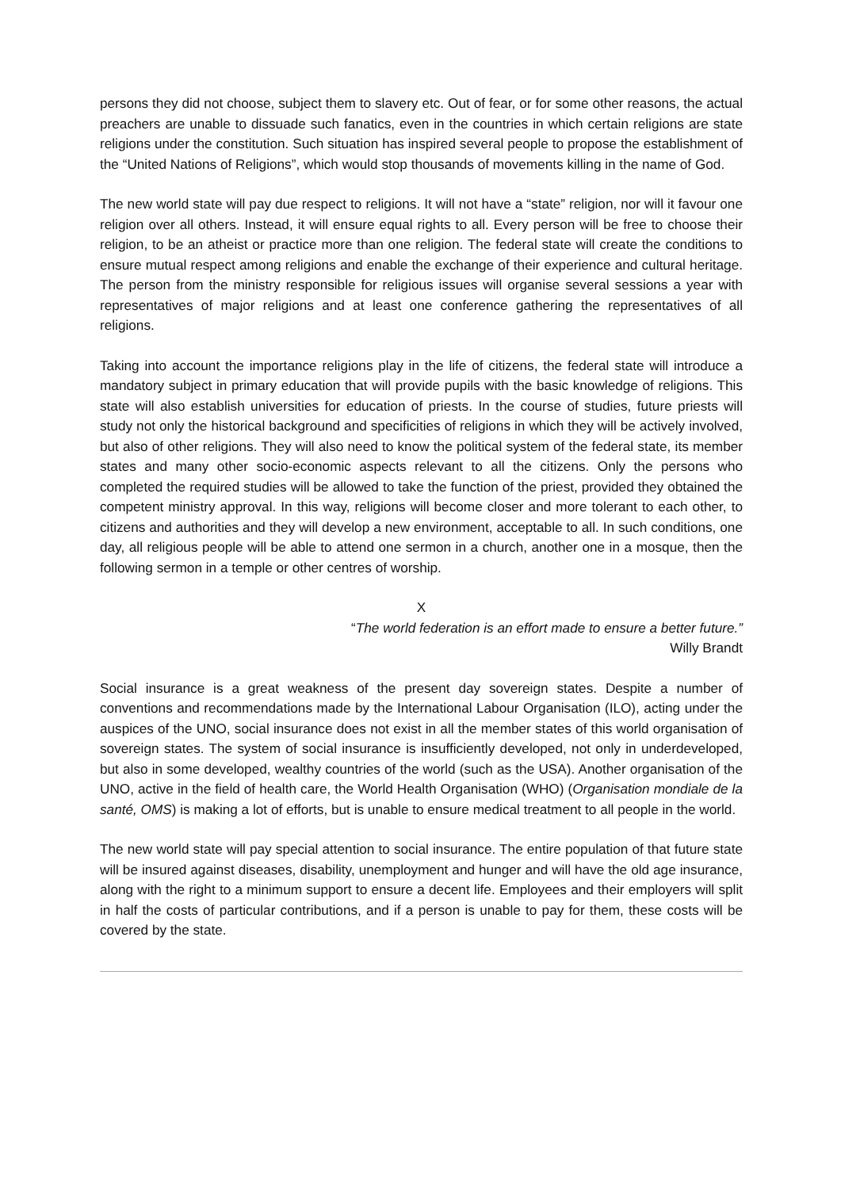persons they did not choose, subject them to slavery etc. Out of fear, or for some other reasons, the actual preachers are unable to dissuade such fanatics, even in the countries in which certain religions are state religions under the constitution. Such situation has inspired several people to propose the establishment of the “United Nations of Religions”, which would stop thousands of movements killing in the name of God.
The new world state will pay due respect to religions. It will not have a “state” religion, nor will it favour one religion over all others. Instead, it will ensure equal rights to all. Every person will be free to choose their religion, to be an atheist or practice more than one religion. The federal state will create the conditions to ensure mutual respect among religions and enable the exchange of their experience and cultural heritage. The person from the ministry responsible for religious issues will organise several sessions a year with representatives of major religions and at least one conference gathering the representatives of all religions.
Taking into account the importance religions play in the life of citizens, the federal state will introduce a mandatory subject in primary education that will provide pupils with the basic knowledge of religions. This state will also establish universities for education of priests. In the course of studies, future priests will study not only the historical background and specificities of religions in which they will be actively involved, but also of other religions. They will also need to know the political system of the federal state, its member states and many other socio-economic aspects relevant to all the citizens. Only the persons who completed the required studies will be allowed to take the function of the priest, provided they obtained the competent ministry approval. In this way, religions will become closer and more tolerant to each other, to citizens and authorities and they will develop a new environment, acceptable to all. In such conditions, one day, all religious people will be able to attend one sermon in a church, another one in a mosque, then the following sermon in a temple or other centres of worship.
X
“The world federation is an effort made to ensure a better future.”
Willy Brandt
Social insurance is a great weakness of the present day sovereign states. Despite a number of conventions and recommendations made by the International Labour Organisation (ILO), acting under the auspices of the UNO, social insurance does not exist in all the member states of this world organisation of sovereign states. The system of social insurance is insufficiently developed, not only in underdeveloped, but also in some developed, wealthy countries of the world (such as the USA). Another organisation of the UNO, active in the field of health care, the World Health Organisation (WHO) (Organisation mondiale de la santé, OMS) is making a lot of efforts, but is unable to ensure medical treatment to all people in the world.
The new world state will pay special attention to social insurance. The entire population of that future state will be insured against diseases, disability, unemployment and hunger and will have the old age insurance, along with the right to a minimum support to ensure a decent life. Employees and their employers will split in half the costs of particular contributions, and if a person is unable to pay for them, these costs will be covered by the state.